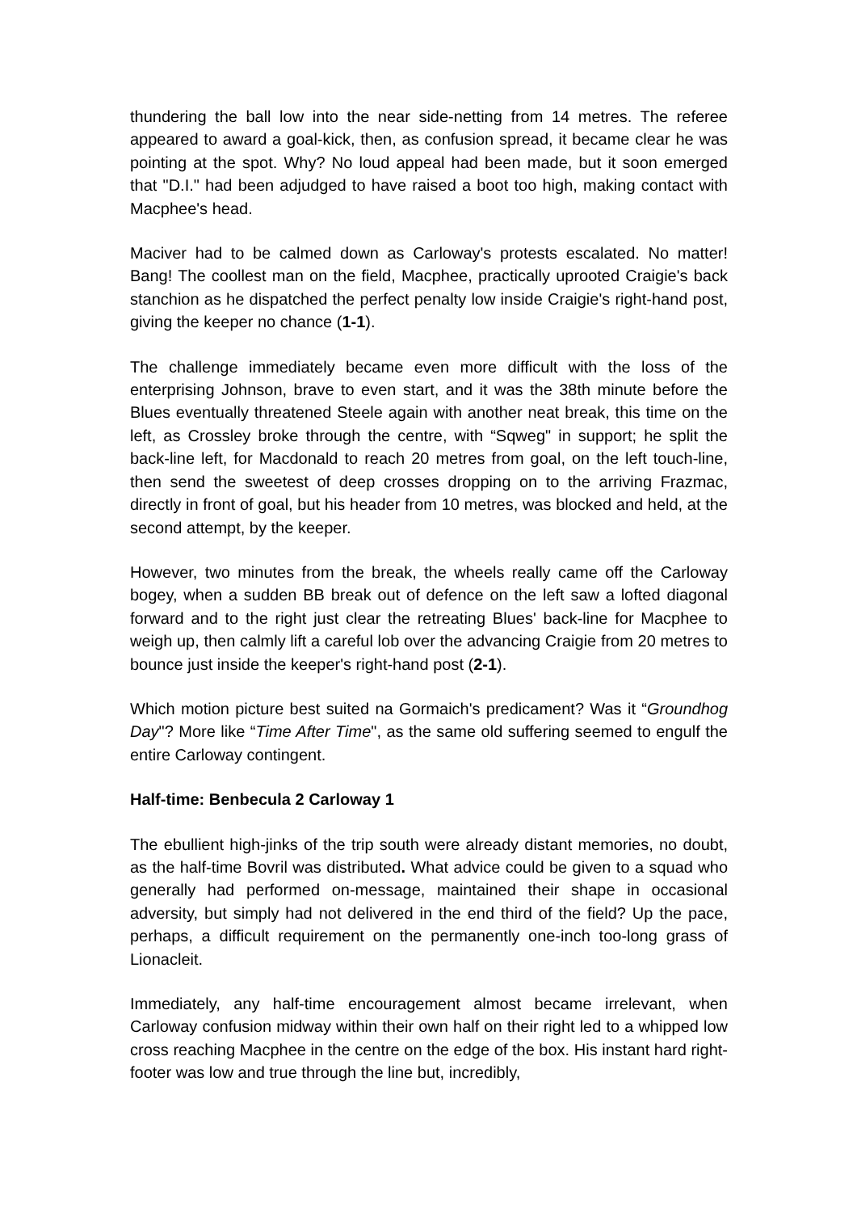thundering the ball low into the near side-netting from 14 metres. The referee appeared to award a goal-kick, then, as confusion spread, it became clear he was pointing at the spot. Why? No loud appeal had been made, but it soon emerged that "D.I." had been adjudged to have raised a boot too high, making contact with Macphee's head.
Maciver had to be calmed down as Carloway's protests escalated. No matter! Bang! The coollest man on the field, Macphee, practically uprooted Craigie's back stanchion as he dispatched the perfect penalty low inside Craigie's right-hand post, giving the keeper no chance (1-1).
The challenge immediately became even more difficult with the loss of the enterprising Johnson, brave to even start, and it was the 38th minute before the Blues eventually threatened Steele again with another neat break, this time on the left, as Crossley broke through the centre, with “Sqweg" in support; he split the back-line left, for Macdonald to reach 20 metres from goal, on the left touch-line, then send the sweetest of deep crosses dropping on to the arriving Frazmac, directly in front of goal, but his header from 10 metres, was blocked and held, at the second attempt, by the keeper.
However, two minutes from the break, the wheels really came off the Carloway bogey, when a sudden BB break out of defence on the left saw a lofted diagonal forward and to the right just clear the retreating Blues' back-line for Macphee to weigh up, then calmly lift a careful lob over the advancing Craigie from 20 metres to bounce just inside the keeper's right-hand post (2-1).
Which motion picture best suited na Gormaich's predicament? Was it “Groundhog Day"? More like “Time After Time", as the same old suffering seemed to engulf the entire Carloway contingent.
Half-time: Benbecula 2 Carloway 1
The ebullient high-jinks of the trip south were already distant memories, no doubt, as the half-time Bovril was distributed. What advice could be given to a squad who generally had performed on-message, maintained their shape in occasional adversity, but simply had not delivered in the end third of the field? Up the pace, perhaps, a difficult requirement on the permanently one-inch too-long grass of Lionacleit.
Immediately, any half-time encouragement almost became irrelevant, when Carloway confusion midway within their own half on their right led to a whipped low cross reaching Macphee in the centre on the edge of the box. His instant hard right-footer was low and true through the line but, incredibly,